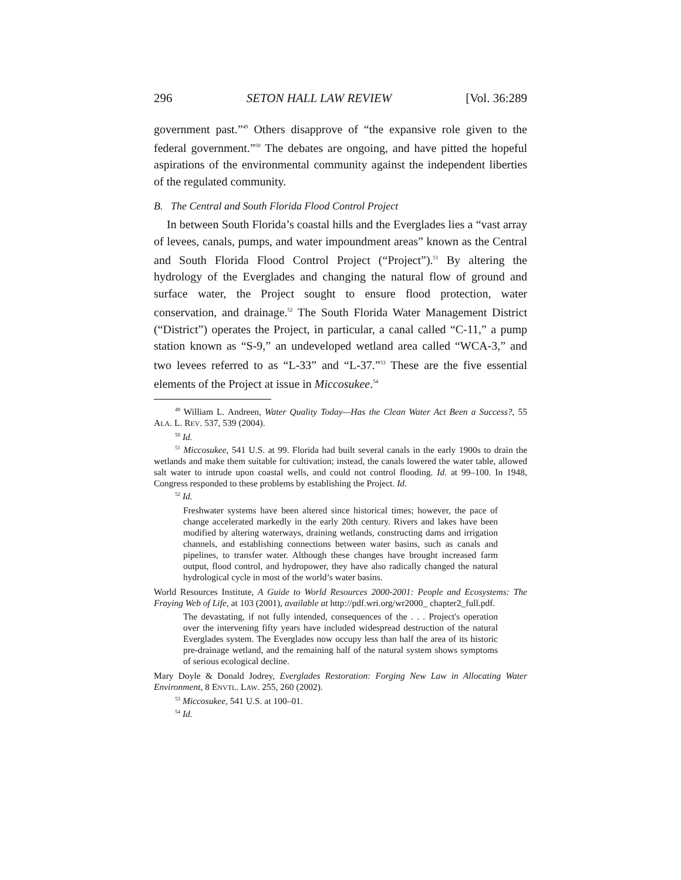296 SETON HALL LAW REVIEW [Vol. 36:289
government past.”<sup>49</sup> Others disapprove of “the expansive role given to the federal government.”<sup>50</sup> The debates are ongoing, and have pitted the hopeful aspirations of the environmental community against the independent liberties of the regulated community.
B. The Central and South Florida Flood Control Project
In between South Florida’s coastal hills and the Everglades lies a “vast array of levees, canals, pumps, and water impoundment areas” known as the Central and South Florida Flood Control Project (“Project”).<sup>51</sup> By altering the hydrology of the Everglades and changing the natural flow of ground and surface water, the Project sought to ensure flood protection, water conservation, and drainage.<sup>52</sup> The South Florida Water Management District (“District”) operates the Project, in particular, a canal called “C-11,” a pump station known as “S-9,” an undeveloped wetland area called “WCA-3,” and two levees referred to as “L-33” and “L-37.”<sup>53</sup> These are the five essential elements of the Project at issue in Miccosukee.<sup>54</sup>
<sup>49</sup> William L. Andreen, Water Quality Today—Has the Clean Water Act Been a Success?, 55 ALA. L. REV. 537, 539 (2004).
<sup>50</sup> Id.
<sup>51</sup> Miccosukee, 541 U.S. at 99. Florida had built several canals in the early 1900s to drain the wetlands and make them suitable for cultivation; instead, the canals lowered the water table, allowed salt water to intrude upon coastal wells, and could not control flooding. Id. at 99–100. In 1948, Congress responded to these problems by establishing the Project. Id.
<sup>52</sup> Id.
Freshwater systems have been altered since historical times; however, the pace of change accelerated markedly in the early 20th century. Rivers and lakes have been modified by altering waterways, draining wetlands, constructing dams and irrigation channels, and establishing connections between water basins, such as canals and pipelines, to transfer water. Although these changes have brought increased farm output, flood control, and hydropower, they have also radically changed the natural hydrological cycle in most of the world’s water basins.
World Resources Institute, A Guide to World Resources 2000-2001: People and Ecosystems: The Fraying Web of Life, at 103 (2001), available at http://pdf.wri.org/wr2000_ chapter2_full.pdf.
The devastating, if not fully intended, consequences of the . . . Project's operation over the intervening fifty years have included widespread destruction of the natural Everglades system. The Everglades now occupy less than half the area of its historic pre-drainage wetland, and the remaining half of the natural system shows symptoms of serious ecological decline.
Mary Doyle & Donald Jodrey, Everglades Restoration: Forging New Law in Allocating Water Environment, 8 ENVTL. LAW. 255, 260 (2002).
<sup>53</sup> Miccosukee, 541 U.S. at 100–01.
<sup>54</sup> Id.